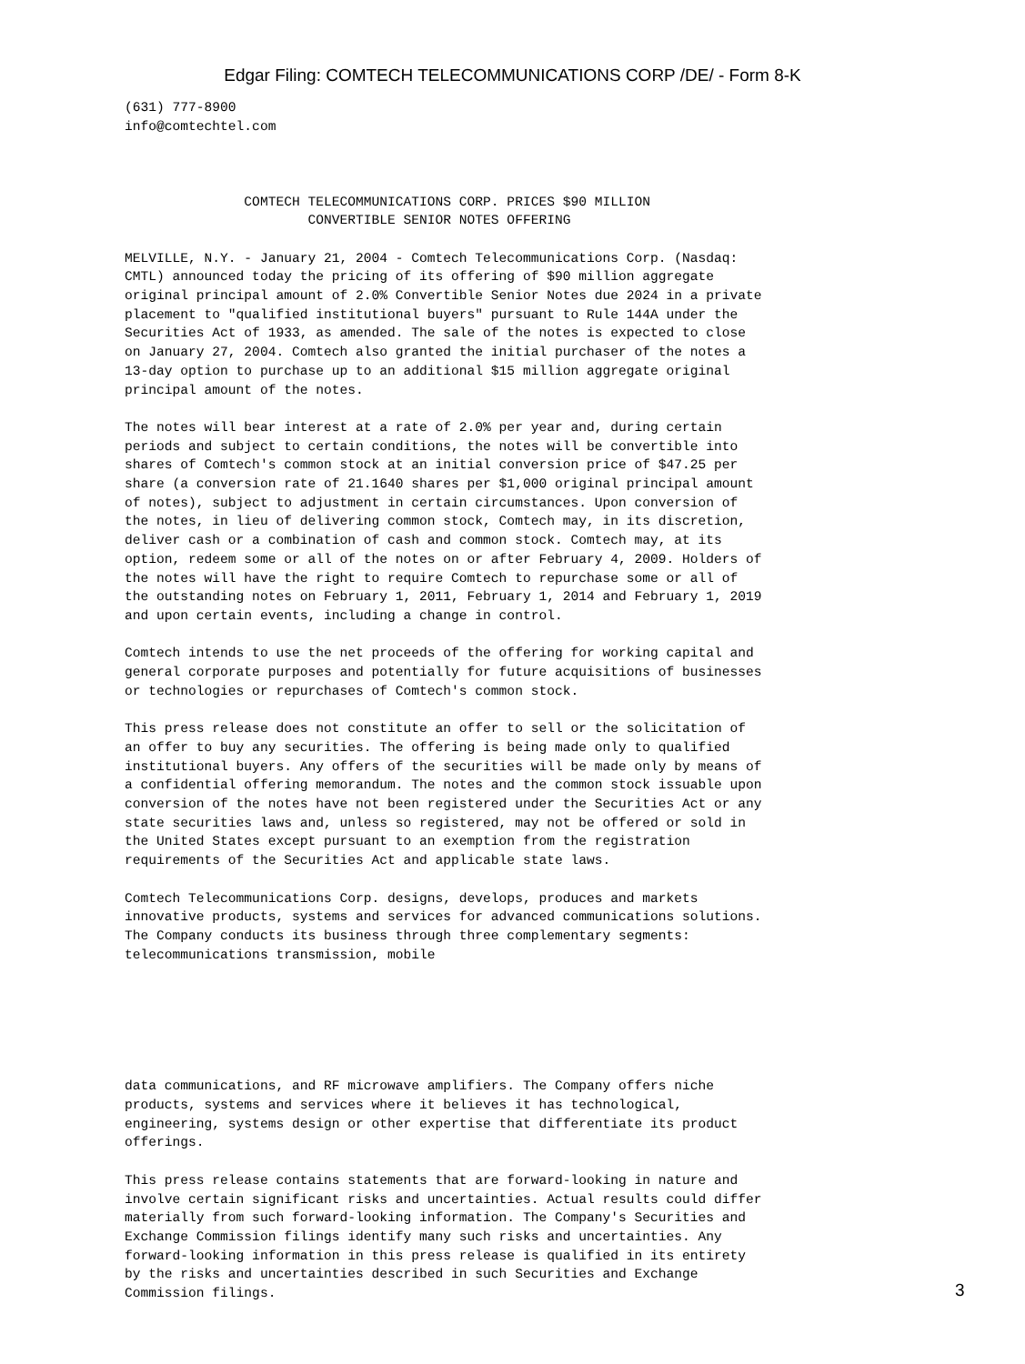Edgar Filing: COMTECH TELECOMMUNICATIONS CORP /DE/ - Form 8-K
(631) 777-8900
info@comtechtel.com



               COMTECH TELECOMMUNICATIONS CORP. PRICES $90 MILLION
                       CONVERTIBLE SENIOR NOTES OFFERING

MELVILLE, N.Y. - January 21, 2004 - Comtech Telecommunications Corp. (Nasdaq:
CMTL) announced today the pricing of its offering of $90 million aggregate
original principal amount of 2.0% Convertible Senior Notes due 2024 in a private
placement to "qualified institutional buyers" pursuant to Rule 144A under the
Securities Act of 1933, as amended. The sale of the notes is expected to close
on January 27, 2004. Comtech also granted the initial purchaser of the notes a
13-day option to purchase up to an additional $15 million aggregate original
principal amount of the notes.

The notes will bear interest at a rate of 2.0% per year and, during certain
periods and subject to certain conditions, the notes will be convertible into
shares of Comtech's common stock at an initial conversion price of $47.25 per
share (a conversion rate of 21.1640 shares per $1,000 original principal amount
of notes), subject to adjustment in certain circumstances. Upon conversion of
the notes, in lieu of delivering common stock, Comtech may, in its discretion,
deliver cash or a combination of cash and common stock. Comtech may, at its
option, redeem some or all of the notes on or after February 4, 2009. Holders of
the notes will have the right to require Comtech to repurchase some or all of
the outstanding notes on February 1, 2011, February 1, 2014 and February 1, 2019
and upon certain events, including a change in control.

Comtech intends to use the net proceeds of the offering for working capital and
general corporate purposes and potentially for future acquisitions of businesses
or technologies or repurchases of Comtech's common stock.

This press release does not constitute an offer to sell or the solicitation of
an offer to buy any securities. The offering is being made only to qualified
institutional buyers. Any offers of the securities will be made only by means of
a confidential offering memorandum. The notes and the common stock issuable upon
conversion of the notes have not been registered under the Securities Act or any
state securities laws and, unless so registered, may not be offered or sold in
the United States except pursuant to an exemption from the registration
requirements of the Securities Act and applicable state laws.

Comtech Telecommunications Corp. designs, develops, produces and markets
innovative products, systems and services for advanced communications solutions.
The Company conducts its business through three complementary segments:
telecommunications transmission, mobile
data communications, and RF microwave amplifiers. The Company offers niche
products, systems and services where it believes it has technological,
engineering, systems design or other expertise that differentiate its product
offerings.

This press release contains statements that are forward-looking in nature and
involve certain significant risks and uncertainties. Actual results could differ
materially from such forward-looking information. The Company's Securities and
Exchange Commission filings identify many such risks and uncertainties. Any
forward-looking information in this press release is qualified in its entirety
by the risks and uncertainties described in such Securities and Exchange
Commission filings.
3